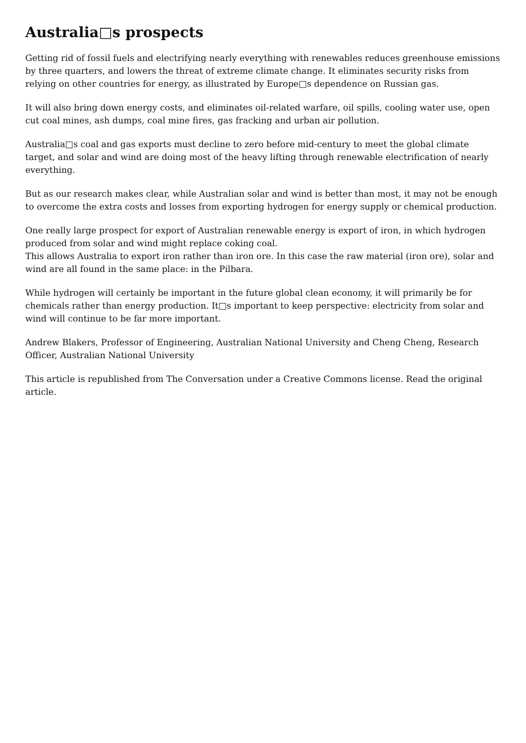Australia□s prospects
Getting rid of fossil fuels and electrifying nearly everything with renewables reduces greenhouse emissions by three quarters, and lowers the threat of extreme climate change. It eliminates security risks from relying on other countries for energy, as illustrated by Europe□s dependence on Russian gas.
It will also bring down energy costs, and eliminates oil-related warfare, oil spills, cooling water use, open cut coal mines, ash dumps, coal mine fires, gas fracking and urban air pollution.
Australia□s coal and gas exports must decline to zero before mid-century to meet the global climate target, and solar and wind are doing most of the heavy lifting through renewable electrification of nearly everything.
But as our research makes clear, while Australian solar and wind is better than most, it may not be enough to overcome the extra costs and losses from exporting hydrogen for energy supply or chemical production.
One really large prospect for export of Australian renewable energy is export of iron, in which hydrogen produced from solar and wind might replace coking coal.
This allows Australia to export iron rather than iron ore. In this case the raw material (iron ore), solar and wind are all found in the same place: in the Pilbara.
While hydrogen will certainly be important in the future global clean economy, it will primarily be for chemicals rather than energy production. It□s important to keep perspective: electricity from solar and wind will continue to be far more important.
Andrew Blakers, Professor of Engineering, Australian National University and Cheng Cheng, Research Officer, Australian National University
This article is republished from The Conversation under a Creative Commons license. Read the original article.